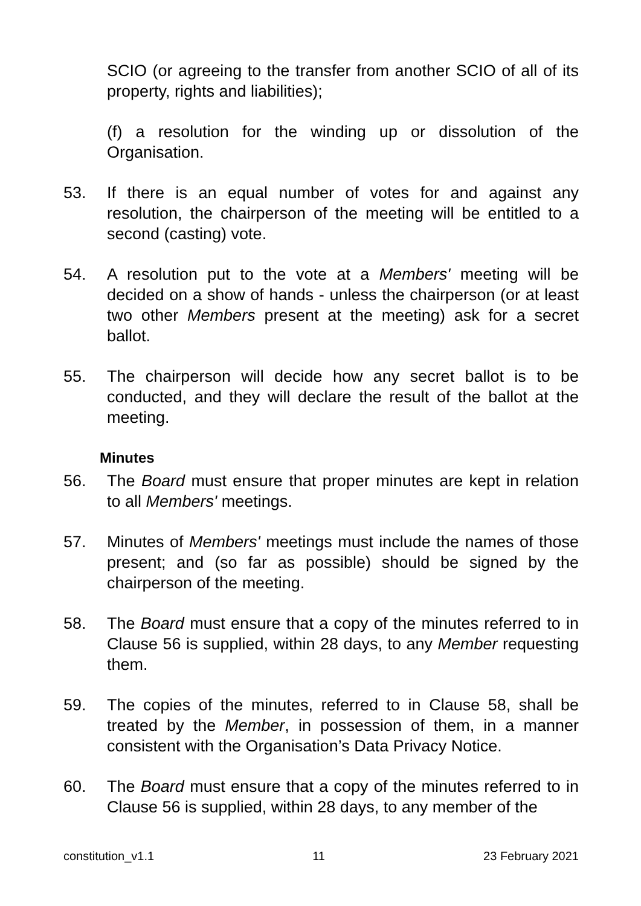SCIO (or agreeing to the transfer from another SCIO of all of its property, rights and liabilities);
(f) a resolution for the winding up or dissolution of the Organisation.
53. If there is an equal number of votes for and against any resolution, the chairperson of the meeting will be entitled to a second (casting) vote.
54. A resolution put to the vote at a Members' meeting will be decided on a show of hands - unless the chairperson (or at least two other Members present at the meeting) ask for a secret ballot.
55. The chairperson will decide how any secret ballot is to be conducted, and they will declare the result of the ballot at the meeting.
Minutes
56. The Board must ensure that proper minutes are kept in relation to all Members' meetings.
57. Minutes of Members' meetings must include the names of those present; and (so far as possible) should be signed by the chairperson of the meeting.
58. The Board must ensure that a copy of the minutes referred to in Clause 56 is supplied, within 28 days, to any Member requesting them.
59. The copies of the minutes, referred to in Clause 58, shall be treated by the Member, in possession of them, in a manner consistent with the Organisation’s Data Privacy Notice.
60. The Board must ensure that a copy of the minutes referred to in Clause 56 is supplied, within 28 days, to any member of the
constitution_v1.1 11 23 February 2021